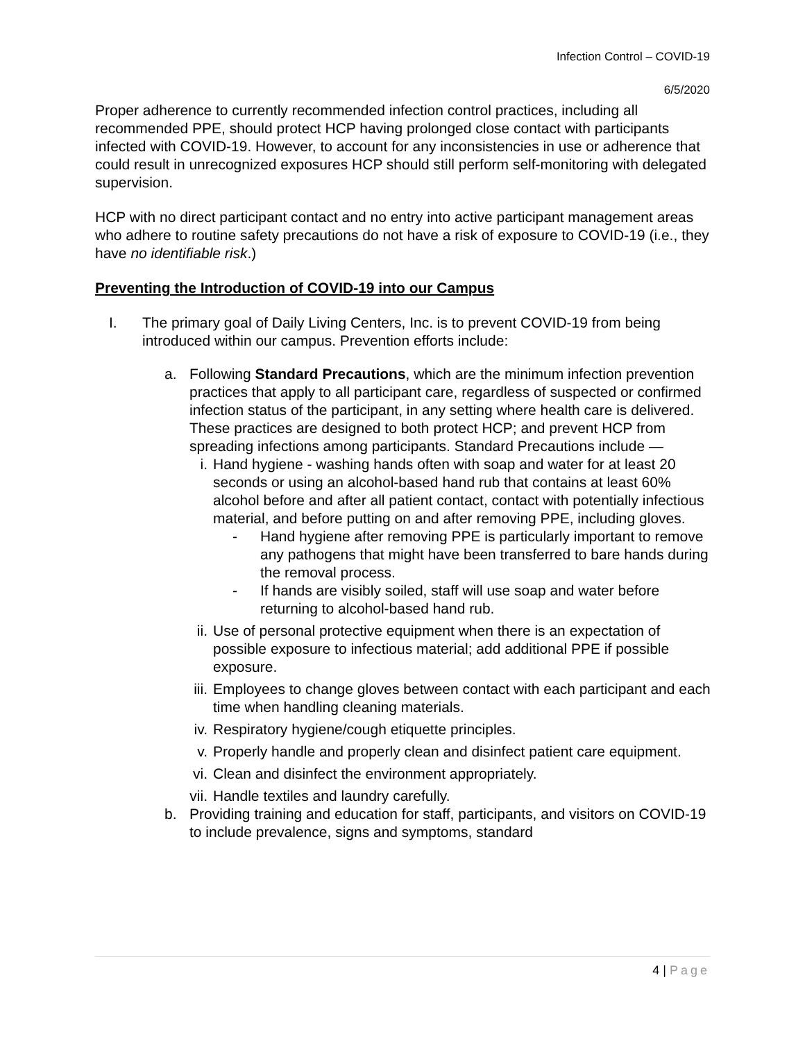Infection Control – COVID-19
6/5/2020
Proper adherence to currently recommended infection control practices, including all recommended PPE, should protect HCP having prolonged close contact with participants infected with COVID-19. However, to account for any inconsistencies in use or adherence that could result in unrecognized exposures HCP should still perform self-monitoring with delegated supervision.
HCP with no direct participant contact and no entry into active participant management areas who adhere to routine safety precautions do not have a risk of exposure to COVID-19 (i.e., they have no identifiable risk.)
Preventing the Introduction of COVID-19 into our Campus
I. The primary goal of Daily Living Centers, Inc. is to prevent COVID-19 from being introduced within our campus. Prevention efforts include:
a. Following Standard Precautions, which are the minimum infection prevention practices that apply to all participant care, regardless of suspected or confirmed infection status of the participant, in any setting where health care is delivered. These practices are designed to both protect HCP; and prevent HCP from spreading infections among participants. Standard Precautions include —
i. Hand hygiene - washing hands often with soap and water for at least 20 seconds or using an alcohol-based hand rub that contains at least 60% alcohol before and after all patient contact, contact with potentially infectious material, and before putting on and after removing PPE, including gloves.
- Hand hygiene after removing PPE is particularly important to remove any pathogens that might have been transferred to bare hands during the removal process.
- If hands are visibly soiled, staff will use soap and water before returning to alcohol-based hand rub.
ii.
Use of personal protective equipment when there is an expectation of possible exposure to infectious material; add additional PPE if possible exposure.
iii.
Employees to change gloves between contact with each participant and each time when handling cleaning materials.
iv.
Respiratory hygiene/cough etiquette principles.
v. Properly handle and properly clean and disinfect patient care equipment.
vi.
Clean and disinfect the environment appropriately.
vii.
Handle textiles and laundry carefully.
b. Providing training and education for staff, participants, and visitors on COVID-19 to include prevalence, signs and symptoms, standard
4 | Page